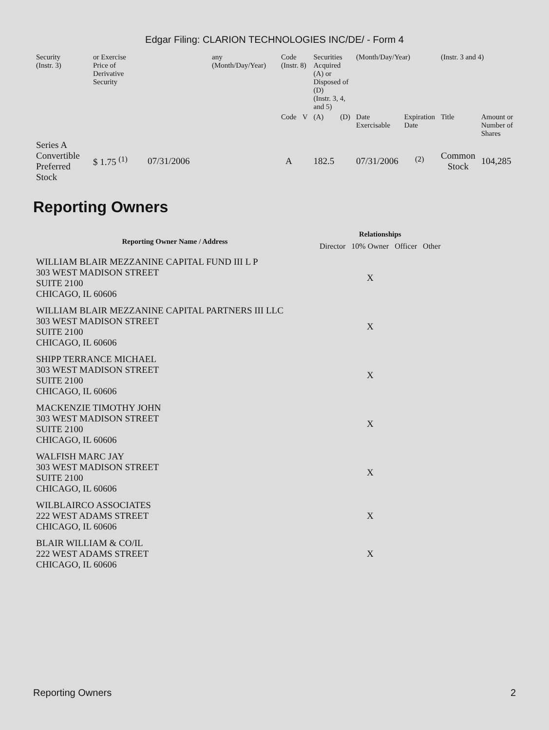Edgar Filing: CLARION TECHNOLOGIES INC/DE/ - Form 4
| Security (Instr. 3) | or Exercise Price of Derivative Security | | any (Month/Day/Year) | Code (Instr. 8) | | Securities Acquired (A) or Disposed of (D) (Instr. 3, 4, and 5) | | (Month/Day/Year) | | (Instr. 3 and 4) | |
| | | | | Code | V | (A) | (D) | Date Exercisable | Expiration Date | Title | Amount or Number of Shares |
| Series A Convertible Preferred Stock | $ 1.75 <sup>(1)</sup> | 07/31/2006 | | A | | 182.5 | | 07/31/2006 | <sup>(2)</sup> | Common Stock | 104,285 |
Reporting Owners
| Reporting Owner Name / Address | Relationships | | | |
| --- | --- | --- | --- | --- |
| | Director | 10% Owner | Officer | Other |
| WILLIAM BLAIR MEZZANINE CAPITAL FUND III L P 303 WEST MADISON STREET SUITE 2100 CHICAGO, IL 60606 | | X | | |
| WILLIAM BLAIR MEZZANINE CAPITAL PARTNERS III LLC 303 WEST MADISON STREET SUITE 2100 CHICAGO, IL 60606 | | X | | |
| SHIPP TERRANCE MICHAEL 303 WEST MADISON STREET SUITE 2100 CHICAGO, IL 60606 | | X | | |
| MACKENZIE TIMOTHY JOHN 303 WEST MADISON STREET SUITE 2100 CHICAGO, IL 60606 | | X | | |
| WALFISH MARC JAY 303 WEST MADISON STREET SUITE 2100 CHICAGO, IL 60606 | | X | | |
| WILBLAIRCO ASSOCIATES 222 WEST ADAMS STREET CHICAGO, IL 60606 | | X | | |
| BLAIR WILLIAM & CO/IL 222 WEST ADAMS STREET CHICAGO, IL 60606 | | X | | |
Reporting Owners 2